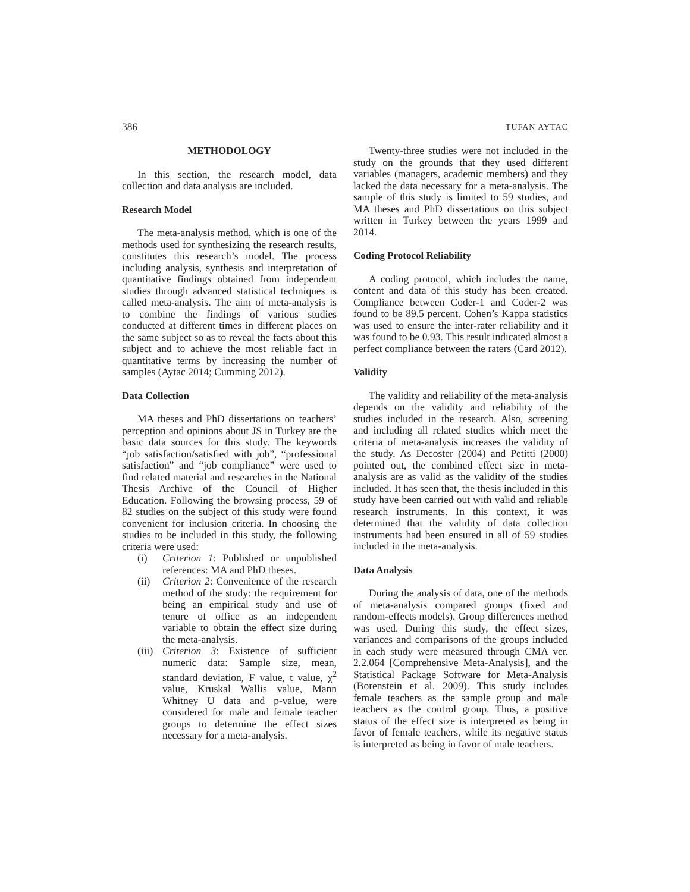386 TUFAN AYTAC
METHODOLOGY
In this section, the research model, data collection and data analysis are included.
Research Model
The meta-analysis method, which is one of the methods used for synthesizing the research results, constitutes this research’s model. The process including analysis, synthesis and interpretation of quantitative findings obtained from independent studies through advanced statistical techniques is called meta-analysis. The aim of meta-analysis is to combine the findings of various studies conducted at different times in different places on the same subject so as to reveal the facts about this subject and to achieve the most reliable fact in quantitative terms by increasing the number of samples (Aytac 2014; Cumming 2012).
Data Collection
MA theses and PhD dissertations on teachers’ perception and opinions about JS in Turkey are the basic data sources for this study. The keywords “job satisfaction/satisfied with job”, “professional satisfaction” and “job compliance” were used to find related material and researches in the National Thesis Archive of the Council of Higher Education. Following the browsing process, 59 of 82 studies on the subject of this study were found convenient for inclusion criteria. In choosing the studies to be included in this study, the following criteria were used:
(i) Criterion 1: Published or unpublished references: MA and PhD theses.
(ii) Criterion 2: Convenience of the research method of the study: the requirement for being an empirical study and use of tenure of office as an independent variable to obtain the effect size during the meta-analysis.
(iii) Criterion 3: Existence of sufficient numeric data: Sample size, mean, standard deviation, F value, t value, χ<sup>2</sup> value, Kruskal Wallis value, Mann Whitney U data and p-value, were considered for male and female teacher groups to determine the effect sizes necessary for a meta-analysis.
Twenty-three studies were not included in the study on the grounds that they used different variables (managers, academic members) and they lacked the data necessary for a meta-analysis. The sample of this study is limited to 59 studies, and MA theses and PhD dissertations on this subject written in Turkey between the years 1999 and 2014.
Coding Protocol Reliability
A coding protocol, which includes the name, content and data of this study has been created. Compliance between Coder-1 and Coder-2 was found to be 89.5 percent. Cohen’s Kappa statistics was used to ensure the inter-rater reliability and it was found to be 0.93. This result indicated almost a perfect compliance between the raters (Card 2012).
Validity
The validity and reliability of the meta-analysis depends on the validity and reliability of the studies included in the research. Also, screening and including all related studies which meet the criteria of meta-analysis increases the validity of the study. As Decoster (2004) and Petitti (2000) pointed out, the combined effect size in meta-analysis are as valid as the validity of the studies included. It has seen that, the thesis included in this study have been carried out with valid and reliable research instruments. In this context, it was determined that the validity of data collection instruments had been ensured in all of 59 studies included in the meta-analysis.
Data Analysis
During the analysis of data, one of the methods of meta-analysis compared groups (fixed and random-effects models). Group differences method was used. During this study, the effect sizes, variances and comparisons of the groups included in each study were measured through CMA ver. 2.2.064 [Comprehensive Meta-Analysis], and the Statistical Package Software for Meta-Analysis (Borenstein et al. 2009). This study includes female teachers as the sample group and male teachers as the control group. Thus, a positive status of the effect size is interpreted as being in favor of female teachers, while its negative status is interpreted as being in favor of male teachers.